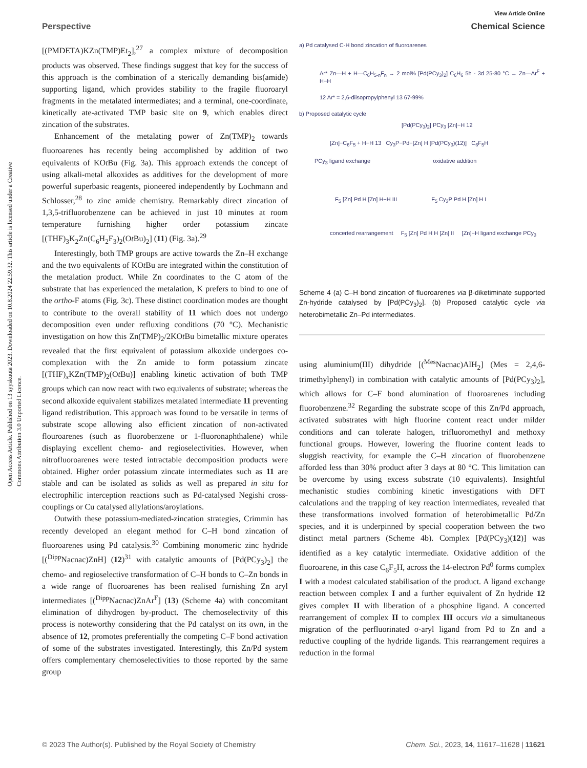View Article Online
Perspective Chemical Science
Open Access Article. Published on 13 syyskuuta 2023. Downloaded on 10.8.2024 22.59.32. This article is licensed under a Creative Commons Attribution 3.0 Unported Licence.
[(PMDETA)KZn(TMP)Et<sub>2</sub>],<sup>27</sup> a complex mixture of decomposition products was observed. These findings suggest that key for the success of this approach is the combination of a sterically demanding bis(amide) supporting ligand, which provides stability to the fragile fluoroaryl fragments in the metalated intermediates; and a terminal, one-coordinate, kinetically ate-activated TMP basic site on 9, which enables direct zincation of the substrates.
Enhancement of the metalating power of Zn(TMP)<sub>2</sub> towards fluoroarenes has recently being accomplished by addition of two equivalents of KOt Bu (Fig. 3a). This approach extends the concept of using alkali-metal alkoxides as additives for the development of more powerful superbasic reagents, pioneered independently by Lochmann and Schlosser,<sup>28</sup> to zinc amide chemistry. Remarkably direct zincation of 1,3,5-trifluorobenzene can be achieved in just 10 minutes at room temperature furnishing higher order potassium zincate [(THF)<sub>3</sub>K<sub>2</sub>Zn(C<sub>6</sub>H<sub>2</sub>F<sub>3</sub>)<sub>2</sub>(Ot Bu)<sub>2</sub>] (11) (Fig. 3a).<sup>29</sup>
Interestingly, both TMP groups are active towards the Zn–H exchange and the two equivalents of KOt Bu are integrated within the constitution of the metalation product. While Zn coordinates to the C atom of the substrate that has experienced the metalation, K prefers to bind to one of the ortho-F atoms (Fig. 3c). These distinct coordination modes are thought to contribute to the overall stability of 11 which does not undergo decomposition even under refluxing conditions (70 °C). Mechanistic investigation on how this Zn(TMP)<sub>2</sub>/2KOt Bu bimetallic mixture operates revealed that the first equivalent of potassium alkoxide undergoes co-complexation with the Zn amide to form potassium zincate [(THF)<sub>x</sub>KZn(TMP)<sub>2</sub>(Ot Bu)] enabling kinetic activation of both TMP groups which can now react with two equivalents of substrate; whereas the second alkoxide equivalent stabilizes metalated intermediate 11 preventing ligand redistribution. This approach was found to be versatile in terms of substrate scope allowing also efficient zincation of non-activated flouroarenes (such as fluorobenzene or 1-fluoronaphthalene) while displaying excellent chemo- and regioselectivities. However, when nitrofluoroarenes were tested intractable decomposition products were obtained. Higher order potassium zincate intermediates such as 11 are stable and can be isolated as solids as well as prepared in situ for electrophilic interception reactions such as Pd-catalysed Negishi cross-couplings or Cu catalysed allylations/aroylations.
Outwith these potassium-mediated-zincation strategies, Crimmin has recently developed an elegant method for C–H bond zincation of fluoroarenes using Pd catalysis.<sup>30</sup> Combining monomeric zinc hydride [(<sup>Dipp</sup>Nacnac)ZnH] (12)<sup>31</sup> with catalytic amounts of [Pd(PCy<sub>3</sub>)<sub>2</sub>] the chemo- and regioselective transformation of C–H bonds to C–Zn bonds in a wide range of fluoroarenes has been realised furnishing Zn aryl intermediates [(<sup>Dipp</sup>Nacnac)ZnAr<sup>F</sup>] (13) (Scheme 4a) with concomitant elimination of dihydrogen by-product. The chemoselectivity of this process is noteworthy considering that the Pd catalyst on its own, in the absence of 12, promotes preferentially the competing C–F bond activation of some of the substrates investigated. Interestingly, this Zn/Pd system offers complementary chemoselectivities to those reported by the same group
a) Pd catalysed C-H bond zincation of fluoroarenes
Ar* Zn—H + H—C<sub>6</sub>H<sub>5-n</sub>F<sub>n</sub> → 2 mol% [Pd(PCy<sub>3</sub>)<sub>2</sub>] C<sub>6</sub>H<sub>6</sub> 5h - 3d 25-80 °C → Zn—Ar<sup>F</sup> + H−H
12 Ar* = 2,6-diisopropylphenyl 13 67-99%
b) Proposed catalytic cycle
[Pd(PCy<sub>3</sub>)<sub>2</sub>] PCy<sub>3</sub> [Zn]−H 12
[Zn]−C<sub>6</sub>F<sub>5</sub> + H−H 13 Cy<sub>3</sub>P−Pd−[Zn] H [Pd(PCy<sub>3</sub>)(12)] C<sub>6</sub>F<sub>5</sub>H
PCy<sub>3</sub> ligand exchange oxidative addition
F<sub>5</sub> [Zn] Pd H [Zn] H−H III F<sub>5</sub> Cy<sub>3</sub>P Pd H [Zn] H I
concerted rearrangement F<sub>5</sub> [Zn] Pd H H [Zn] II [Zn]−H ligand exchange PCy<sub>3</sub>
Scheme 4 (a) C–H bond zincation of fluoroarenes via β-diketiminate supported Zn-hydride catalysed by [Pd(PCy<sub>3</sub>)<sub>2</sub>]. (b) Proposed catalytic cycle via heterobimetallic Zn–Pd intermediates.
using aluminium(III) dihydride [(<sup>Mes</sup>Nacnac)AlH<sub>2</sub>] (Mes = 2,4,6-trimethylphenyl) in combination with catalytic amounts of [Pd(PCy<sub>3</sub>)<sub>2</sub>], which allows for C–F bond alumination of fluoroarenes including fluorobenzene.<sup>32</sup> Regarding the substrate scope of this Zn/Pd approach, activated substrates with high fluorine content react under milder conditions and can tolerate halogen, trifluoromethyl and methoxy functional groups. However, lowering the fluorine content leads to sluggish reactivity, for example the C–H zincation of fluorobenzene afforded less than 30% product after 3 days at 80 °C. This limitation can be overcome by using excess substrate (10 equivalents). Insightful mechanistic studies combining kinetic investigations with DFT calculations and the trapping of key reaction intermediates, revealed that these transformations involved formation of heterobimetallic Pd/Zn species, and it is underpinned by special cooperation between the two distinct metal partners (Scheme 4b). Complex [Pd(PCy<sub>3</sub>)(12)] was identified as a key catalytic intermediate. Oxidative addition of the fluoroarene, in this case C<sub>6</sub>F<sub>5</sub>H, across the 14-electron Pd<sup>0</sup> forms complex I with a modest calculated stabilisation of the product. A ligand exchange reaction between complex I and a further equivalent of Zn hydride 12 gives complex II with liberation of a phosphine ligand. A concerted rearrangement of complex II to complex III occurs via a simultaneous migration of the perfluorinated σ-aryl ligand from Pd to Zn and a reductive coupling of the hydride ligands. This rearrangement requires a reduction in the formal
© 2023 The Author(s). Published by the Royal Society of Chemistry Chem. Sci., 2023, 14, 11617–11628 | 11621